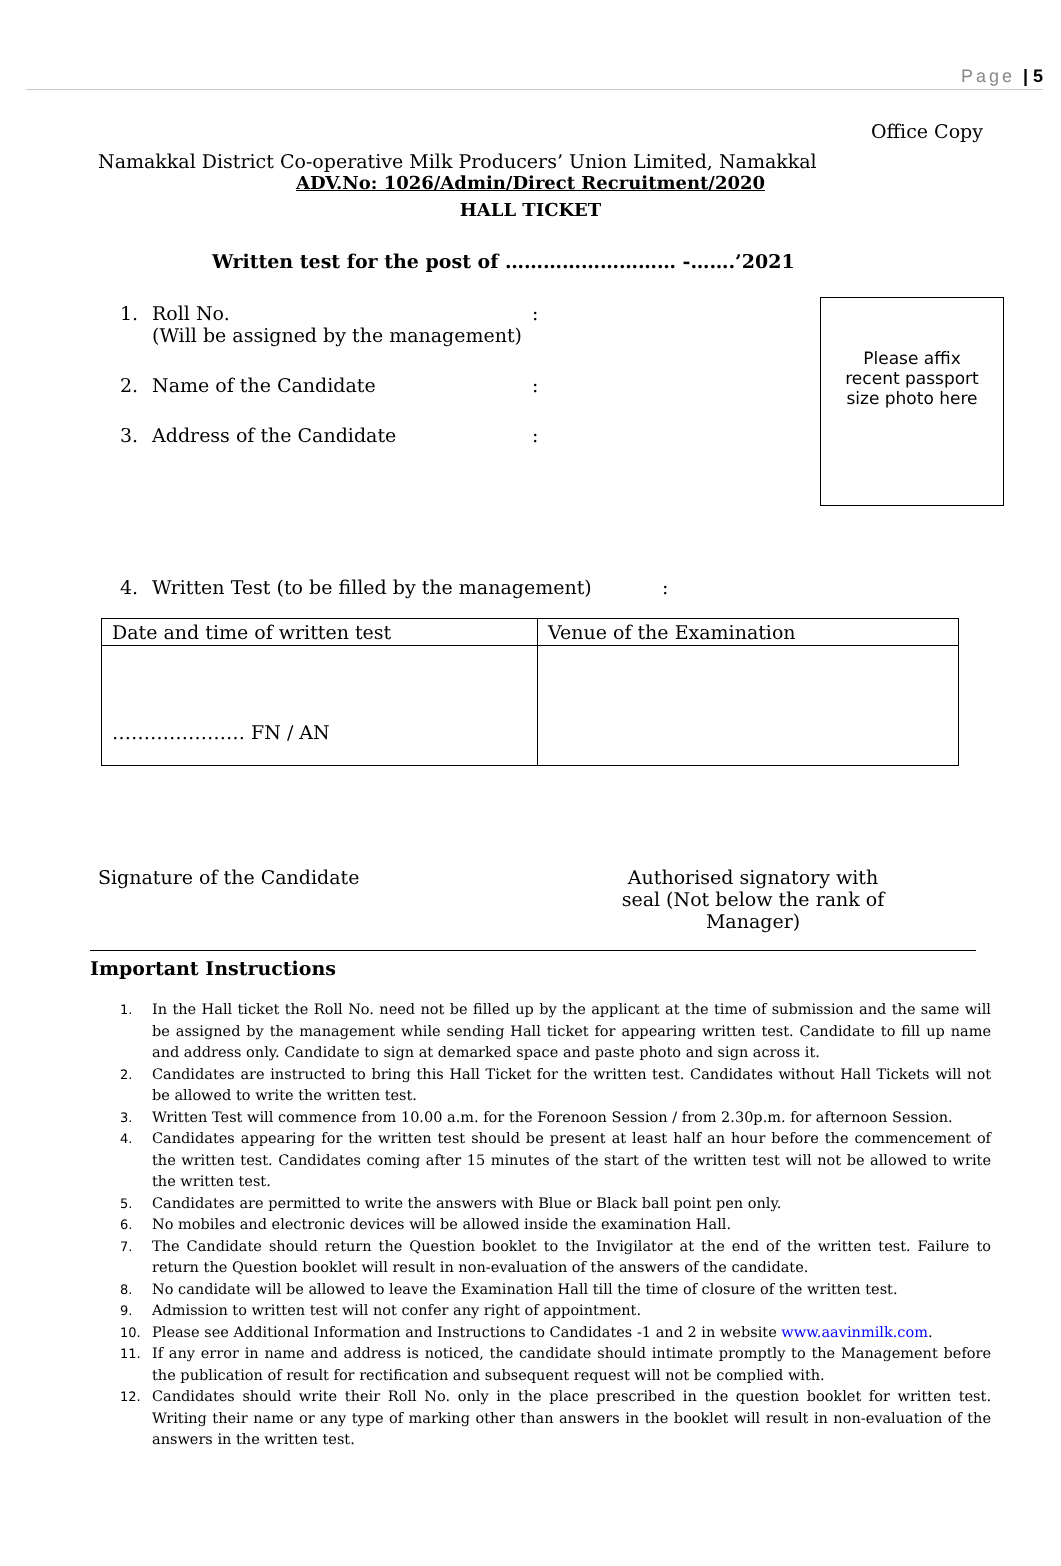Page | 5
Office Copy
Namakkal District Co-operative Milk Producers’ Union Limited, Namakkal
ADV.No: 1026/Admin/Direct Recruitment/2020
HALL TICKET
Written test for the post of ……………………… -…….’2021
Please affix
recent passport
size photo here
1. Roll No.
(Will be assigned by the management):
2. Name of the Candidate:
3. Address of the Candidate:
4. Written Test (to be filled by the management):
| Date and time of written test | Venue of the Examination |
| ………………… FN / AN | |
Signature of the Candidate Authorised signatory with seal (Not below the rank of Manager)
Important Instructions
1. In the Hall ticket the Roll No. need not be filled up by the applicant at the time of submission and the same will be assigned by the management while sending Hall ticket for appearing written test. Candidate to fill up name and address only. Candidate to sign at demarked space and paste photo and sign across it.
2. Candidates are instructed to bring this Hall Ticket for the written test. Candidates without Hall Tickets will not be allowed to write the written test.
3. Written Test will commence from 10.00 a.m. for the Forenoon Session / from 2.30p.m. for afternoon Session.
4. Candidates appearing for the written test should be present at least half an hour before the commencement of the written test. Candidates coming after 15 minutes of the start of the written test will not be allowed to write the written test.
5. Candidates are permitted to write the answers with Blue or Black ball point pen only.
6. No mobiles and electronic devices will be allowed inside the examination Hall.
7. The Candidate should return the Question booklet to the Invigilator at the end of the written test. Failure to return the Question booklet will result in non-evaluation of the answers of the candidate.
8. No candidate will be allowed to leave the Examination Hall till the time of closure of the written test.
9. Admission to written test will not confer any right of appointment.
10. Please see Additional Information and Instructions to Candidates -1 and 2 in website www.aavinmilk.com.
11. If any error in name and address is noticed, the candidate should intimate promptly to the Management before the publication of result for rectification and subsequent request will not be complied with.
12. Candidates should write their Roll No. only in the place prescribed in the question booklet for written test. Writing their name or any type of marking other than answers in the booklet will result in non-evaluation of the answers in the written test.